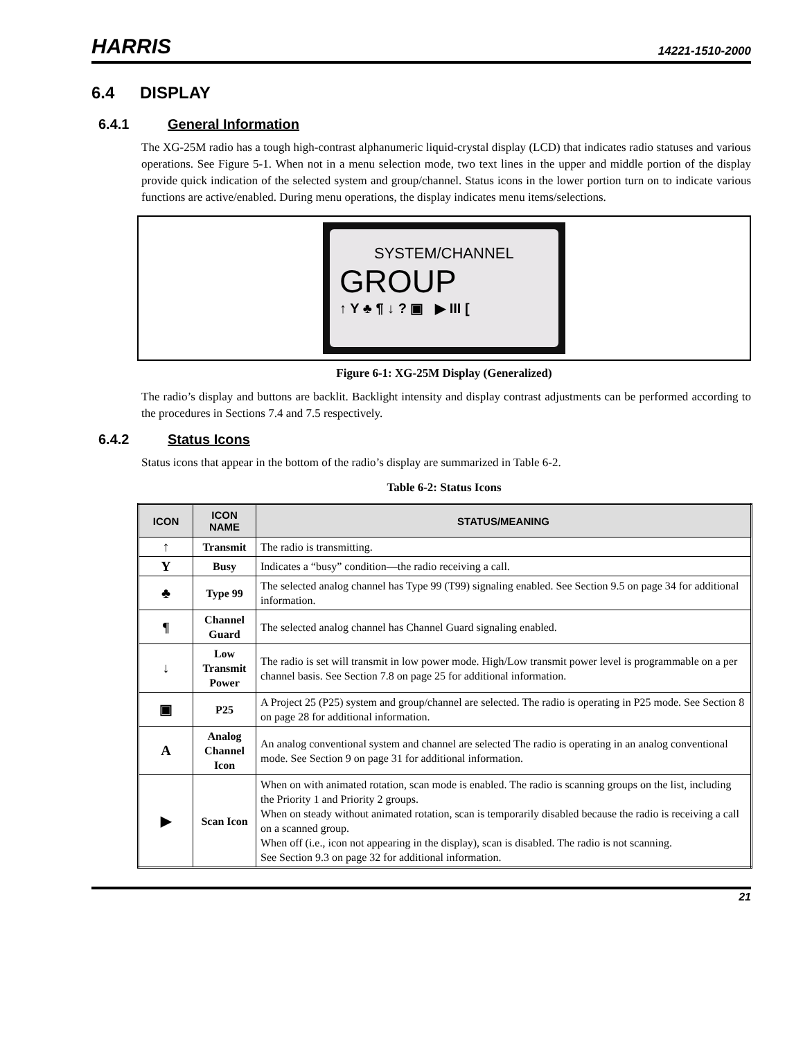HARRIS
14221-1510-2000
6.4 DISPLAY
6.4.1 General Information
The XG-25M radio has a tough high-contrast alphanumeric liquid-crystal display (LCD) that indicates radio statuses and various operations. See Figure 5-1. When not in a menu selection mode, two text lines in the upper and middle portion of the display provide quick indication of the selected system and group/channel. Status icons in the lower portion turn on to indicate various functions are active/enabled. During menu operations, the display indicates menu items/selections.
SYSTEM/CHANNEL
GROUP
↑ Y ♣ ¶ ↓ ? ▣ ▶ III [
Figure 6-1: XG-25M Display (Generalized)
The radio’s display and buttons are backlit. Backlight intensity and display contrast adjustments can be performed according to the procedures in Sections 7.4 and 7.5 respectively.
6.4.2 Status Icons
Status icons that appear in the bottom of the radio’s display are summarized in Table 6-2.
Table 6-2: Status Icons
| ICON | ICON NAME | STATUS/MEANING |
| --- | --- | --- |
| ↑ | Transmit | The radio is transmitting. |
| Y | Busy | Indicates a “busy” condition—the radio receiving a call. |
| ♣ | Type 99 | The selected analog channel has Type 99 (T99) signaling enabled. See Section 9.5 on page 34 for additional information. |
| ¶ | Channel Guard | The selected analog channel has Channel Guard signaling enabled. |
| ↓ | Low Transmit Power | The radio is set will transmit in low power mode. High/Low transmit power level is programmable on a per channel basis. See Section 7.8 on page 25 for additional information. |
| ▣ | P25 | A Project 25 (P25) system and group/channel are selected. The radio is operating in P25 mode. See Section 8 on page 28 for additional information. |
| A | Analog Channel Icon | An analog conventional system and channel are selected The radio is operating in an analog conventional mode. See Section 9 on page 31 for additional information. |
| ▶ | Scan Icon | When on with animated rotation, scan mode is enabled. The radio is scanning groups on the list, including the Priority 1 and Priority 2 groups. When on steady without animated rotation, scan is temporarily disabled because the radio is receiving a call on a scanned group. When off (i.e., icon not appearing in the display), scan is disabled. The radio is not scanning. See Section 9.3 on page 32 for additional information. |
21